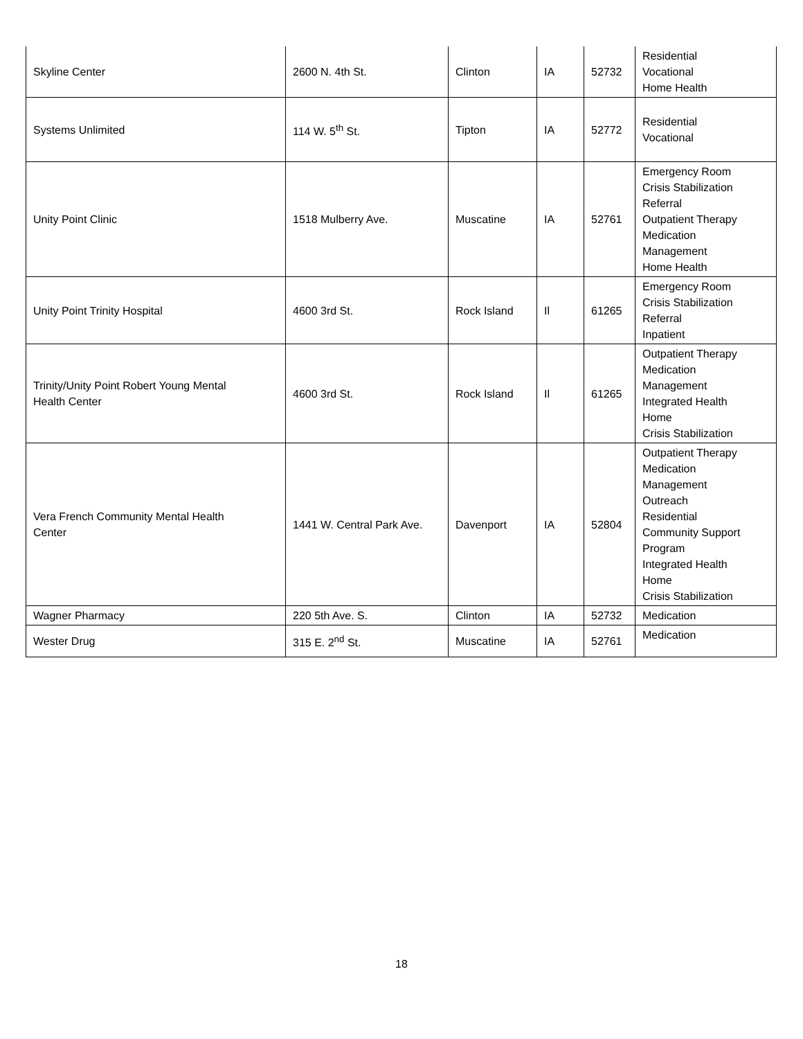| Skyline Center | 2600 N. 4th St. | Clinton | IA | 52732 | Residential Vocational Home Health |
| Systems Unlimited | 114 W. 5<sup>th</sup> St. | Tipton | IA | 52772 | Residential Vocational |
| Unity Point Clinic | 1518 Mulberry Ave. | Muscatine | IA | 52761 | Emergency Room Crisis Stabilization Referral Outpatient Therapy Medication Management Home Health |
| Unity Point Trinity Hospital | 4600 3rd St. | Rock Island | Il | 61265 | Emergency Room Crisis Stabilization Referral Inpatient |
| Trinity/Unity Point Robert Young Mental Health Center | 4600 3rd St. | Rock Island | Il | 61265 | Outpatient Therapy Medication Management Integrated Health Home Crisis Stabilization |
| Vera French Community Mental Health Center | 1441 W. Central Park Ave. | Davenport | IA | 52804 | Outpatient Therapy Medication Management Outreach Residential Community Support Program Integrated Health Home Crisis Stabilization |
| Wagner Pharmacy | 220 5th Ave. S. | Clinton | IA | 52732 | Medication |
| Wester Drug | 315 E. 2<sup>nd</sup> St. | Muscatine | IA | 52761 | Medication |
18